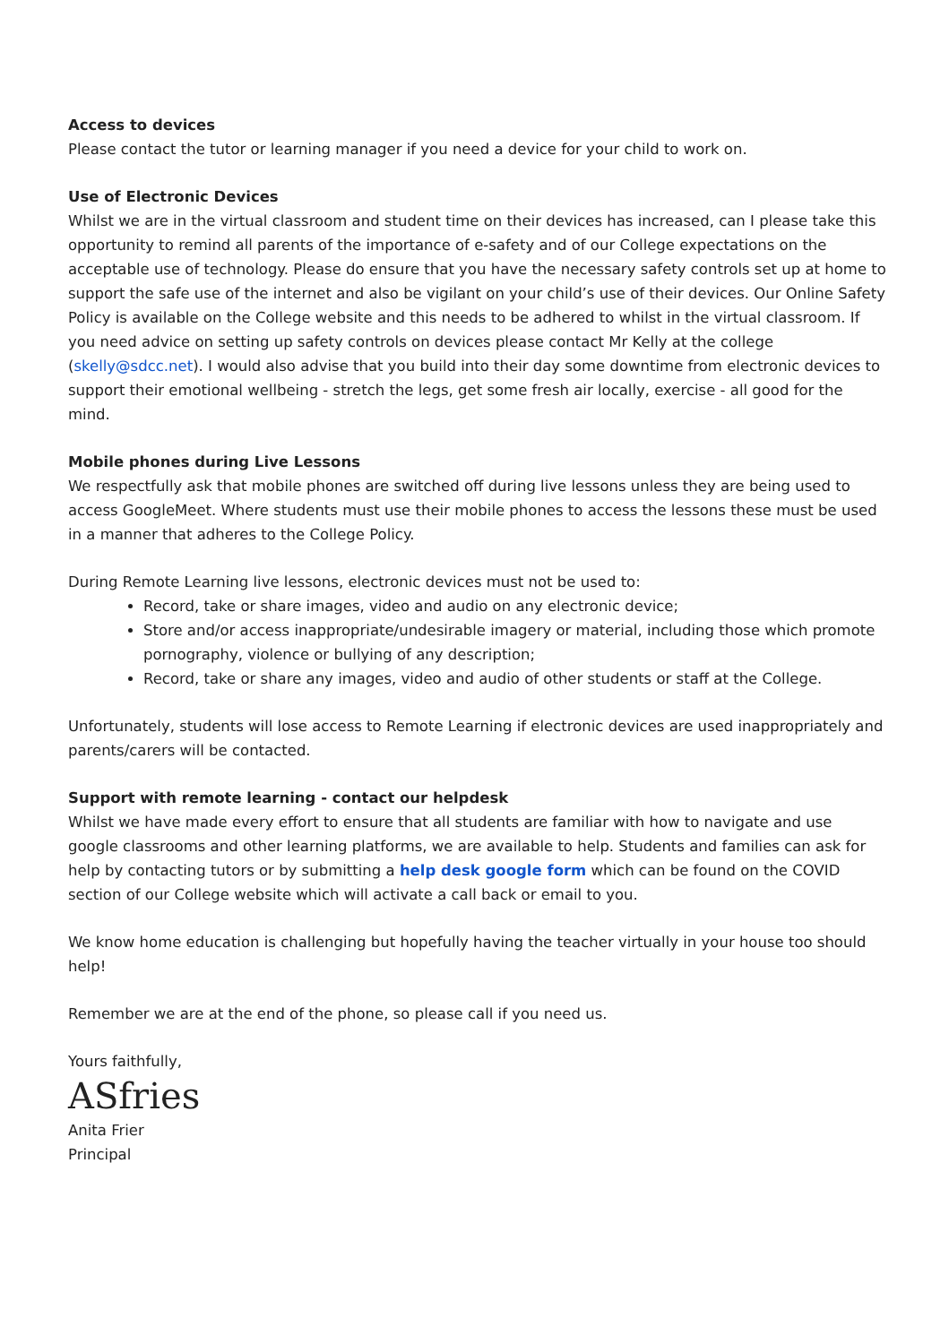Access to devices
Please contact the tutor or learning manager if you need a device for your child to work on.
Use of Electronic Devices
Whilst we are in the virtual classroom and student time on their devices has increased, can I please take this opportunity to remind all parents of the importance of e-safety and of our College expectations on the acceptable use of technology. Please do ensure that you have the necessary safety controls set up at home to support the safe use of the internet and also be vigilant on your child’s use of their devices. Our Online Safety Policy is available on the College website and this needs to be adhered to whilst in the virtual classroom. If you need advice on setting up safety controls on devices please contact Mr Kelly at the college (skelly@sdcc.net). I would also advise that you build into their day some downtime from electronic devices to support their emotional wellbeing - stretch the legs, get some fresh air locally, exercise - all good for the mind.
Mobile phones during Live Lessons
We respectfully ask that mobile phones are switched off during live lessons unless they are being used to access GoogleMeet. Where students must use their mobile phones to access the lessons these must be used in a manner that adheres to the College Policy.
During Remote Learning live lessons, electronic devices must not be used to:
Record, take or share images, video and audio on any electronic device;
Store and/or access inappropriate/undesirable imagery or material, including those which promote pornography, violence or bullying of any description;
Record, take or share any images, video and audio of other students or staff at the College.
Unfortunately, students will lose access to Remote Learning if electronic devices are used inappropriately and parents/carers will be contacted.
Support with remote learning - contact our helpdesk
Whilst we have made every effort to ensure that all students are familiar with how to navigate and use google classrooms and other learning platforms, we are available to help. Students and families can ask for help by contacting tutors or by submitting a help desk google form which can be found on the COVID section of our College website which will activate a call back or email to you.
We know home education is challenging but hopefully having the teacher virtually in your house too should help!
Remember we are at the end of the phone, so please call if you need us.
Yours faithfully,
ASfries
Anita Frier
Principal